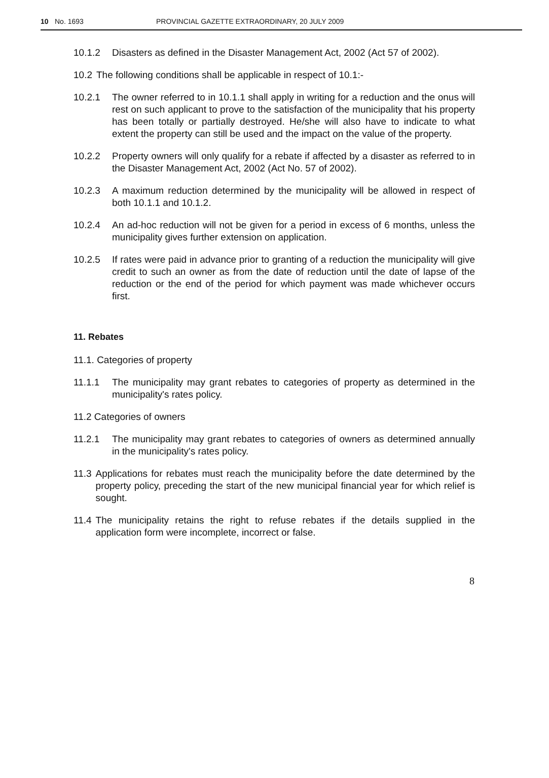10 No. 1693 PROVINCIAL GAZETTE EXTRAORDINARY, 20 JULY 2009
10.1.2 Disasters as defined in the Disaster Management Act, 2002 (Act 57 of 2002).
10.2 The following conditions shall be applicable in respect of 10.1:-
10.2.1 The owner referred to in 10.1.1 shall apply in writing for a reduction and the onus will rest on such applicant to prove to the satisfaction of the municipality that his property has been totally or partially destroyed. He/she will also have to indicate to what extent the property can still be used and the impact on the value of the property.
10.2.2 Property owners will only qualify for a rebate if affected by a disaster as referred to in the Disaster Management Act, 2002 (Act No. 57 of 2002).
10.2.3 A maximum reduction determined by the municipality will be allowed in respect of both 10.1.1 and 10.1.2.
10.2.4 An ad-hoc reduction will not be given for a period in excess of 6 months, unless the municipality gives further extension on application.
10.2.5 If rates were paid in advance prior to granting of a reduction the municipality will give credit to such an owner as from the date of reduction until the date of lapse of the reduction or the end of the period for which payment was made whichever occurs first.
11. Rebates
11.1. Categories of property
11.1.1 The municipality may grant rebates to categories of property as determined in the municipality's rates policy.
11.2 Categories of owners
11.2.1 The municipality may grant rebates to categories of owners as determined annually in the municipality's rates policy.
11.3 Applications for rebates must reach the municipality before the date determined by the property policy, preceding the start of the new municipal financial year for which relief is sought.
11.4 The municipality retains the right to refuse rebates if the details supplied in the application form were incomplete, incorrect or false.
8